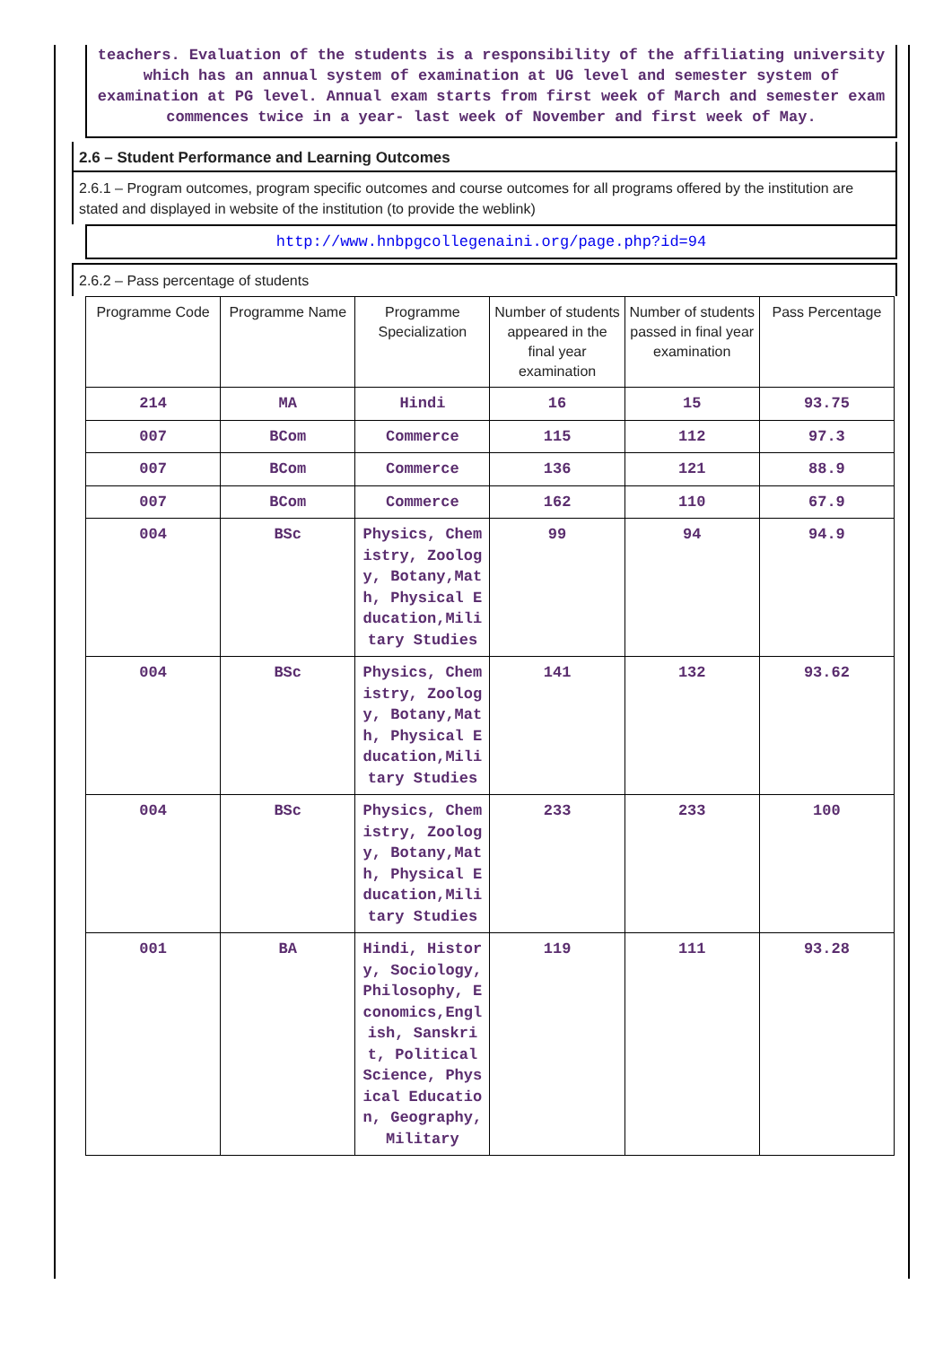teachers. Evaluation of the students is a responsibility of the affiliating university which has an annual system of examination at UG level and semester system of examination at PG level. Annual exam starts from first week of March and semester exam commences twice in a year- last week of November and first week of May.
2.6 – Student Performance and Learning Outcomes
2.6.1 – Program outcomes, program specific outcomes and course outcomes for all programs offered by the institution are stated and displayed in website of the institution (to provide the weblink)
http://www.hnbpgcollegenaini.org/page.php?id=94
2.6.2 – Pass percentage of students
| Programme Code | Programme Name | Programme Specialization | Number of students appeared in the final year examination | Number of students passed in final year examination | Pass Percentage |
| --- | --- | --- | --- | --- | --- |
| 214 | MA | Hindi | 16 | 15 | 93.75 |
| 007 | BCom | Commerce | 115 | 112 | 97.3 |
| 007 | BCom | Commerce | 136 | 121 | 88.9 |
| 007 | BCom | Commerce | 162 | 110 | 67.9 |
| 004 | BSc | Physics, Chemistry, Zoology, Botany,Math, Physical Education,Military Studies | 99 | 94 | 94.9 |
| 004 | BSc | Physics, Chemistry, Zoology, Botany,Math, Physical Education,Military Studies | 141 | 132 | 93.62 |
| 004 | BSc | Physics, Chemistry, Zoology, Botany,Math, Physical Education,Military Studies | 233 | 233 | 100 |
| 001 | BA | Hindi, History, Sociology,Philosophy, Economics,English, Sanskrit, Political Science, Physical Education, Geography, Military | 119 | 111 | 93.28 |